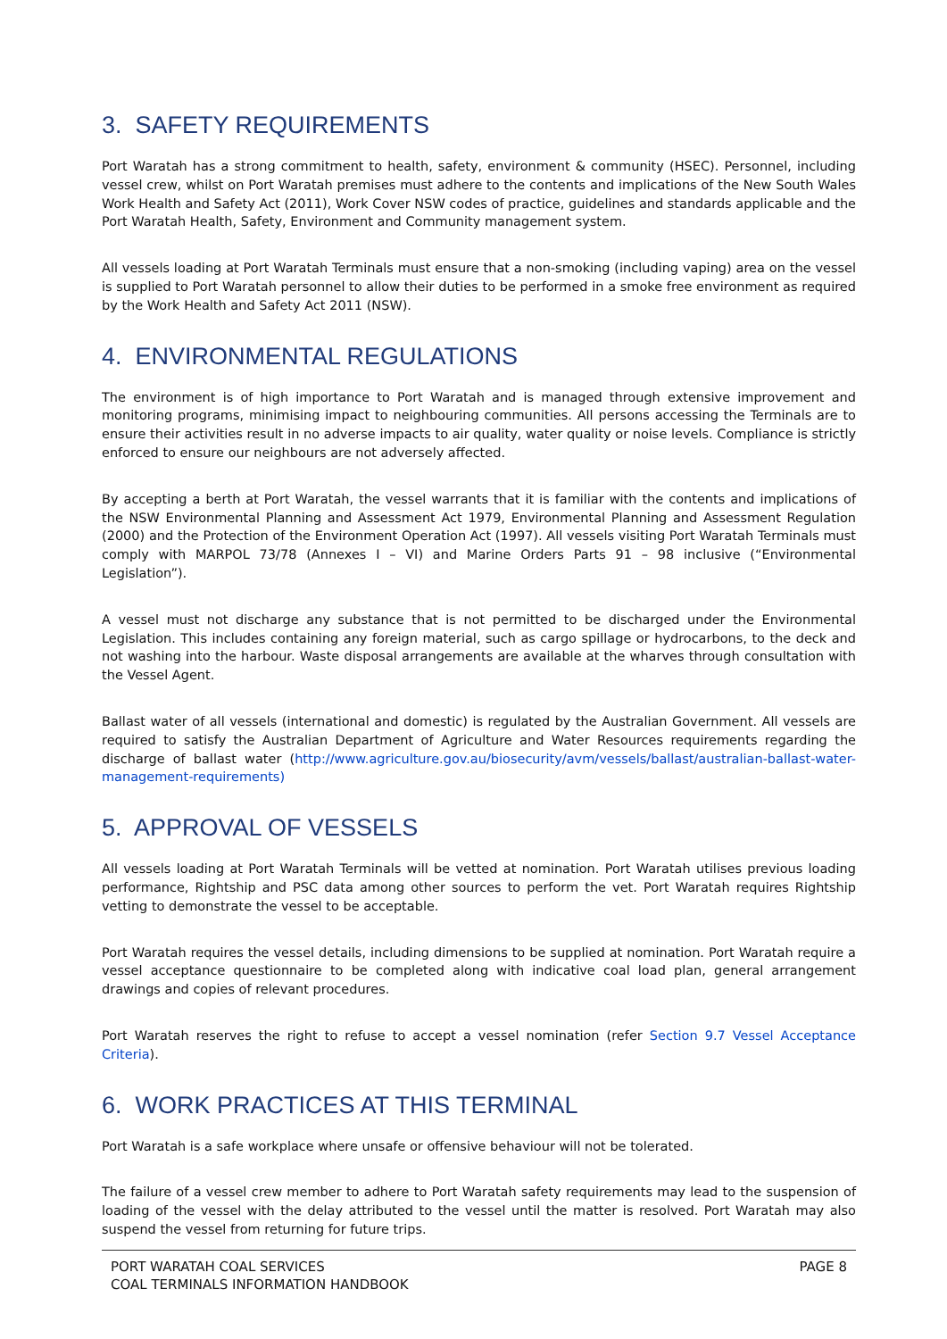3. SAFETY REQUIREMENTS
Port Waratah has a strong commitment to health, safety, environment & community (HSEC). Personnel, including vessel crew, whilst on Port Waratah premises must adhere to the contents and implications of the New South Wales Work Health and Safety Act (2011), Work Cover NSW codes of practice, guidelines and standards applicable and the Port Waratah Health, Safety, Environment and Community management system.
All vessels loading at Port Waratah Terminals must ensure that a non-smoking (including vaping) area on the vessel is supplied to Port Waratah personnel to allow their duties to be performed in a smoke free environment as required by the Work Health and Safety Act 2011 (NSW).
4. ENVIRONMENTAL REGULATIONS
The environment is of high importance to Port Waratah and is managed through extensive improvement and monitoring programs, minimising impact to neighbouring communities. All persons accessing the Terminals are to ensure their activities result in no adverse impacts to air quality, water quality or noise levels. Compliance is strictly enforced to ensure our neighbours are not adversely affected.
By accepting a berth at Port Waratah, the vessel warrants that it is familiar with the contents and implications of the NSW Environmental Planning and Assessment Act 1979, Environmental Planning and Assessment Regulation (2000) and the Protection of the Environment Operation Act (1997). All vessels visiting Port Waratah Terminals must comply with MARPOL 73/78 (Annexes I – VI) and Marine Orders Parts 91 – 98 inclusive (“Environmental Legislation”).
A vessel must not discharge any substance that is not permitted to be discharged under the Environmental Legislation. This includes containing any foreign material, such as cargo spillage or hydrocarbons, to the deck and not washing into the harbour. Waste disposal arrangements are available at the wharves through consultation with the Vessel Agent.
Ballast water of all vessels (international and domestic) is regulated by the Australian Government. All vessels are required to satisfy the Australian Department of Agriculture and Water Resources requirements regarding the discharge of ballast water (http://www.agriculture.gov.au/biosecurity/avm/vessels/ballast/australian-ballast-water-management-requirements)
5. APPROVAL OF VESSELS
All vessels loading at Port Waratah Terminals will be vetted at nomination. Port Waratah utilises previous loading performance, Rightship and PSC data among other sources to perform the vet. Port Waratah requires Rightship vetting to demonstrate the vessel to be acceptable.
Port Waratah requires the vessel details, including dimensions to be supplied at nomination. Port Waratah require a vessel acceptance questionnaire to be completed along with indicative coal load plan, general arrangement drawings and copies of relevant procedures.
Port Waratah reserves the right to refuse to accept a vessel nomination (refer Section 9.7 Vessel Acceptance Criteria).
6. WORK PRACTICES AT THIS TERMINAL
Port Waratah is a safe workplace where unsafe or offensive behaviour will not be tolerated.
The failure of a vessel crew member to adhere to Port Waratah safety requirements may lead to the suspension of loading of the vessel with the delay attributed to the vessel until the matter is resolved. Port Waratah may also suspend the vessel from returning for future trips.
PORT WARATAH COAL SERVICES
COAL TERMINALS INFORMATION HANDBOOK
PAGE 8